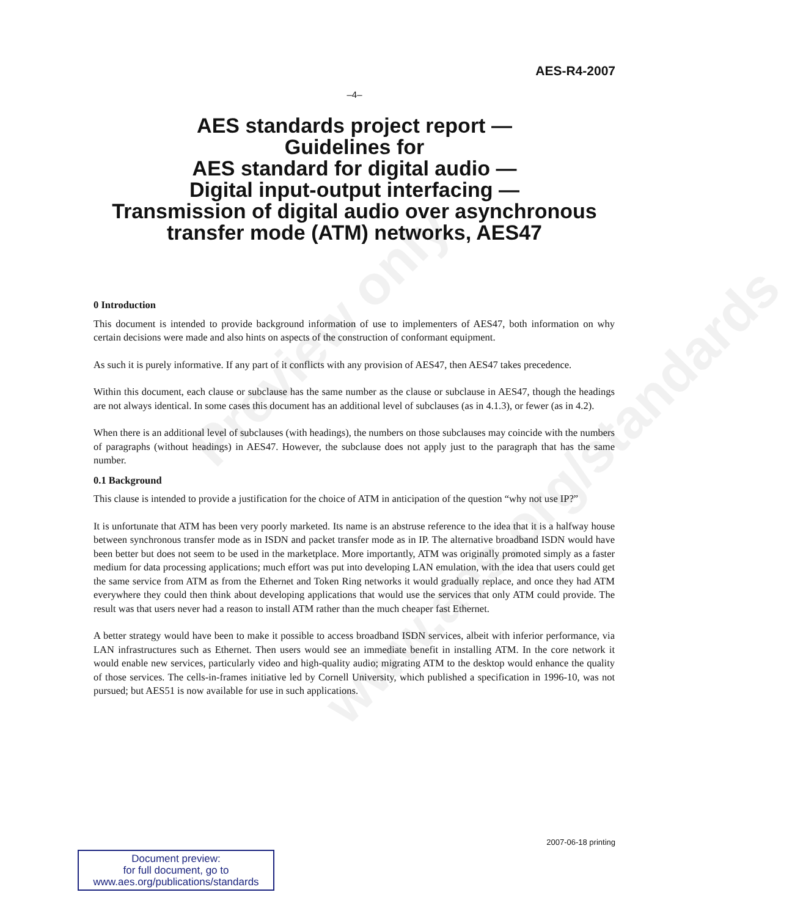Preview only
www.aes.org/standards
AES-R4-2007
–4–
AES standards project report —
Guidelines for
AES standard for digital audio —
Digital input-output interfacing —
Transmission of digital audio over asynchronous
transfer mode (ATM) networks, AES47
0 Introduction
This document is intended to provide background information of use to implementers of AES47, both information on why certain decisions were made and also hints on aspects of the construction of conformant equipment.
As such it is purely informative. If any part of it conflicts with any provision of AES47, then AES47 takes precedence.
Within this document, each clause or subclause has the same number as the clause or subclause in AES47, though the headings are not always identical. In some cases this document has an additional level of subclauses (as in 4.1.3), or fewer (as in 4.2).
When there is an additional level of subclauses (with headings), the numbers on those subclauses may coincide with the numbers of paragraphs (without headings) in AES47. However, the subclause does not apply just to the paragraph that has the same number.
0.1 Background
This clause is intended to provide a justification for the choice of ATM in anticipation of the question “why not use IP?”
It is unfortunate that ATM has been very poorly marketed. Its name is an abstruse reference to the idea that it is a halfway house between synchronous transfer mode as in ISDN and packet transfer mode as in IP. The alternative broadband ISDN would have been better but does not seem to be used in the marketplace. More importantly, ATM was originally promoted simply as a faster medium for data processing applications; much effort was put into developing LAN emulation, with the idea that users could get the same service from ATM as from the Ethernet and Token Ring networks it would gradually replace, and once they had ATM everywhere they could then think about developing applications that would use the services that only ATM could provide. The result was that users never had a reason to install ATM rather than the much cheaper fast Ethernet.
A better strategy would have been to make it possible to access broadband ISDN services, albeit with inferior performance, via LAN infrastructures such as Ethernet. Then users would see an immediate benefit in installing ATM. In the core network it would enable new services, particularly video and high-quality audio; migrating ATM to the desktop would enhance the quality of those services. The cells-in-frames initiative led by Cornell University, which published a specification in 1996-10, was not pursued; but AES51 is now available for use in such applications.
2007-06-18 printing
Document preview:
for full document, go to
www.aes.org/publications/standards